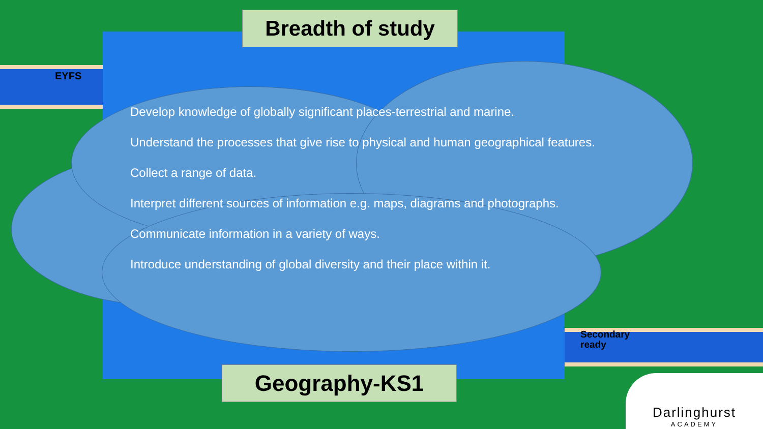Breadth of study
EYFS
Develop knowledge of globally significant places-terrestrial and marine.
Understand the processes that give rise to physical and human geographical features.
Collect a range of data.
Interpret different sources of information e.g. maps, diagrams and photographs.
Communicate information in a variety of ways.
Introduce understanding of global diversity and their place within it.
Secondary
ready
Geography-KS1
Darlinghurst
ACADEMY